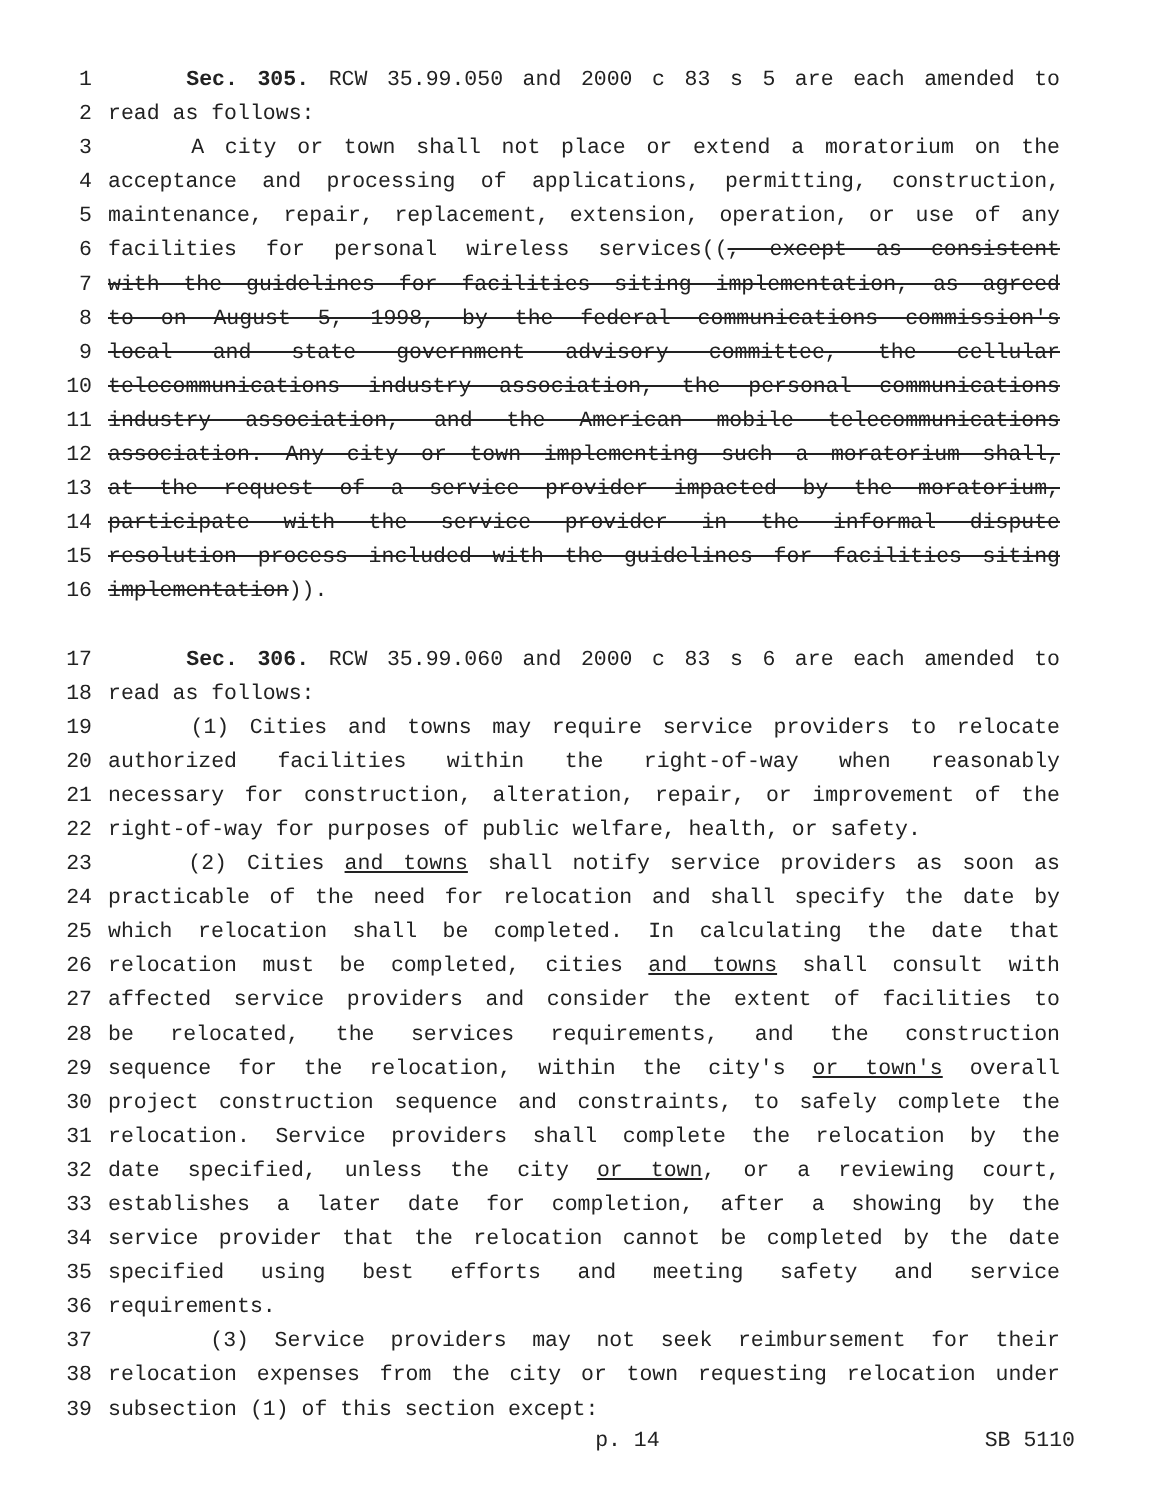1 Sec. 305. RCW 35.99.050 and 2000 c 83 s 5 are each amended to
2 read as follows:
3 A city or town shall not place or extend a moratorium on the
4 acceptance and processing of applications, permitting, construction,
5 maintenance, repair, replacement, extension, operation, or use of any
6 facilities for personal wireless services((, except as consistent
7 with the guidelines for facilities siting implementation, as agreed
8 to on August 5, 1998, by the federal communications commission's
9 local and state government advisory committee, the cellular
10 telecommunications industry association, the personal communications
11 industry association, and the American mobile telecommunications
12 association. Any city or town implementing such a moratorium shall,
13 at the request of a service provider impacted by the moratorium,
14 participate with the service provider in the informal dispute
15 resolution process included with the guidelines for facilities siting
16 implementation)).
17 Sec. 306. RCW 35.99.060 and 2000 c 83 s 6 are each amended to
18 read as follows:
19 (1) Cities and towns may require service providers to relocate
20 authorized facilities within the right-of-way when reasonably
21 necessary for construction, alteration, repair, or improvement of the
22 right-of-way for purposes of public welfare, health, or safety.
23 (2) Cities and towns shall notify service providers as soon as
24 practicable of the need for relocation and shall specify the date by
25 which relocation shall be completed. In calculating the date that
26 relocation must be completed, cities and towns shall consult with
27 affected service providers and consider the extent of facilities to
28 be relocated, the services requirements, and the construction
29 sequence for the relocation, within the city's or town's overall
30 project construction sequence and constraints, to safely complete the
31 relocation. Service providers shall complete the relocation by the
32 date specified, unless the city or town, or a reviewing court,
33 establishes a later date for completion, after a showing by the
34 service provider that the relocation cannot be completed by the date
35 specified using best efforts and meeting safety and service
36 requirements.
37 (3) Service providers may not seek reimbursement for their
38 relocation expenses from the city or town requesting relocation under
39 subsection (1) of this section except:
p. 14 SB 5110